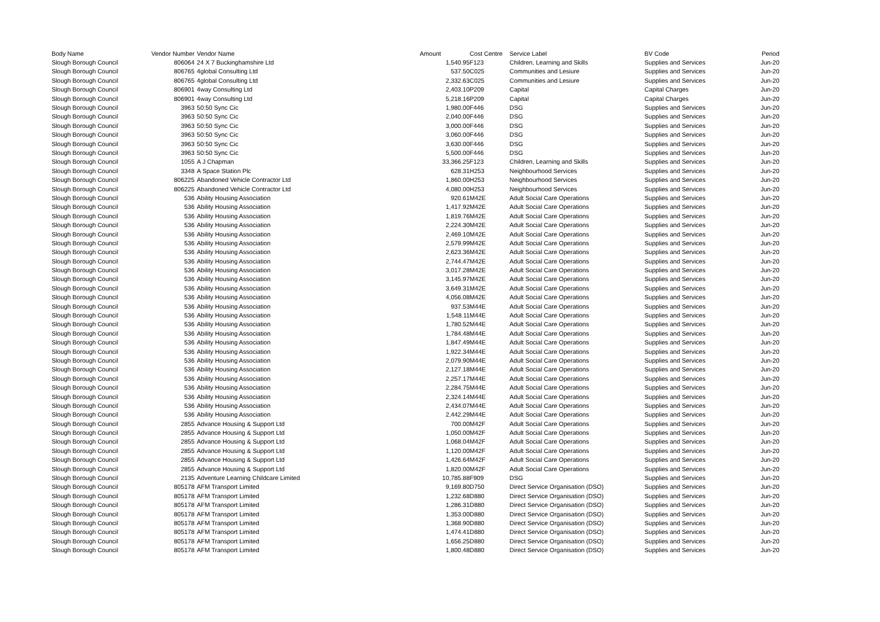| Body Name | Vendor Number | Vendor Name | Amount | Cost Centre | Service Label | BV Code | Period |
| --- | --- | --- | --- | --- | --- | --- | --- |
| Slough Borough Council | 806064 | 24 X 7 Buckinghamshire Ltd | 1,540.95 | F123 | Children, Learning and Skills | Supplies and Services | Jun-20 |
| Slough Borough Council | 806765 | 4global Consulting Ltd | 537.50 | C025 | Communities and Lesiure | Supplies and Services | Jun-20 |
| Slough Borough Council | 806765 | 4global Consulting Ltd | 2,332.63 | C025 | Communities and Lesiure | Supplies and Services | Jun-20 |
| Slough Borough Council | 806901 | 4way Consulting Ltd | 2,403.10 | P209 | Capital | Capital Charges | Jun-20 |
| Slough Borough Council | 806901 | 4way Consulting Ltd | 5,218.16 | P209 | Capital | Capital Charges | Jun-20 |
| Slough Borough Council | 3963 | 50:50 Sync Cic | 1,980.00 | F446 | DSG | Supplies and Services | Jun-20 |
| Slough Borough Council | 3963 | 50:50 Sync Cic | 2,040.00 | F446 | DSG | Supplies and Services | Jun-20 |
| Slough Borough Council | 3963 | 50:50 Sync Cic | 3,000.00 | F446 | DSG | Supplies and Services | Jun-20 |
| Slough Borough Council | 3963 | 50:50 Sync Cic | 3,060.00 | F446 | DSG | Supplies and Services | Jun-20 |
| Slough Borough Council | 3963 | 50:50 Sync Cic | 3,630.00 | F446 | DSG | Supplies and Services | Jun-20 |
| Slough Borough Council | 3963 | 50:50 Sync Cic | 5,500.00 | F446 | DSG | Supplies and Services | Jun-20 |
| Slough Borough Council | 1055 | A J Chapman | 33,366.25 | F123 | Children, Learning and Skills | Supplies and Services | Jun-20 |
| Slough Borough Council | 3348 | A Space Station Plc | 628.31 | H253 | Neighbourhood Services | Supplies and Services | Jun-20 |
| Slough Borough Council | 806225 | Abandoned Vehicle Contractor Ltd | 1,860.00 | H253 | Neighbourhood Services | Supplies and Services | Jun-20 |
| Slough Borough Council | 806225 | Abandoned Vehicle Contractor Ltd | 4,080.00 | H253 | Neighbourhood Services | Supplies and Services | Jun-20 |
| Slough Borough Council | 536 | Ability Housing Association | 920.61 | M42E | Adult Social Care Operations | Supplies and Services | Jun-20 |
| Slough Borough Council | 536 | Ability Housing Association | 1,417.92 | M42E | Adult Social Care Operations | Supplies and Services | Jun-20 |
| Slough Borough Council | 536 | Ability Housing Association | 1,819.76 | M42E | Adult Social Care Operations | Supplies and Services | Jun-20 |
| Slough Borough Council | 536 | Ability Housing Association | 2,224.30 | M42E | Adult Social Care Operations | Supplies and Services | Jun-20 |
| Slough Borough Council | 536 | Ability Housing Association | 2,469.10 | M42E | Adult Social Care Operations | Supplies and Services | Jun-20 |
| Slough Borough Council | 536 | Ability Housing Association | 2,579.99 | M42E | Adult Social Care Operations | Supplies and Services | Jun-20 |
| Slough Borough Council | 536 | Ability Housing Association | 2,623.36 | M42E | Adult Social Care Operations | Supplies and Services | Jun-20 |
| Slough Borough Council | 536 | Ability Housing Association | 2,744.47 | M42E | Adult Social Care Operations | Supplies and Services | Jun-20 |
| Slough Borough Council | 536 | Ability Housing Association | 3,017.28 | M42E | Adult Social Care Operations | Supplies and Services | Jun-20 |
| Slough Borough Council | 536 | Ability Housing Association | 3,145.97 | M42E | Adult Social Care Operations | Supplies and Services | Jun-20 |
| Slough Borough Council | 536 | Ability Housing Association | 3,649.31 | M42E | Adult Social Care Operations | Supplies and Services | Jun-20 |
| Slough Borough Council | 536 | Ability Housing Association | 4,056.08 | M42E | Adult Social Care Operations | Supplies and Services | Jun-20 |
| Slough Borough Council | 536 | Ability Housing Association | 937.53 | M44E | Adult Social Care Operations | Supplies and Services | Jun-20 |
| Slough Borough Council | 536 | Ability Housing Association | 1,548.11 | M44E | Adult Social Care Operations | Supplies and Services | Jun-20 |
| Slough Borough Council | 536 | Ability Housing Association | 1,780.52 | M44E | Adult Social Care Operations | Supplies and Services | Jun-20 |
| Slough Borough Council | 536 | Ability Housing Association | 1,784.48 | M44E | Adult Social Care Operations | Supplies and Services | Jun-20 |
| Slough Borough Council | 536 | Ability Housing Association | 1,847.49 | M44E | Adult Social Care Operations | Supplies and Services | Jun-20 |
| Slough Borough Council | 536 | Ability Housing Association | 1,922.34 | M44E | Adult Social Care Operations | Supplies and Services | Jun-20 |
| Slough Borough Council | 536 | Ability Housing Association | 2,079.90 | M44E | Adult Social Care Operations | Supplies and Services | Jun-20 |
| Slough Borough Council | 536 | Ability Housing Association | 2,127.18 | M44E | Adult Social Care Operations | Supplies and Services | Jun-20 |
| Slough Borough Council | 536 | Ability Housing Association | 2,257.17 | M44E | Adult Social Care Operations | Supplies and Services | Jun-20 |
| Slough Borough Council | 536 | Ability Housing Association | 2,284.75 | M44E | Adult Social Care Operations | Supplies and Services | Jun-20 |
| Slough Borough Council | 536 | Ability Housing Association | 2,324.14 | M44E | Adult Social Care Operations | Supplies and Services | Jun-20 |
| Slough Borough Council | 536 | Ability Housing Association | 2,434.07 | M44E | Adult Social Care Operations | Supplies and Services | Jun-20 |
| Slough Borough Council | 536 | Ability Housing Association | 2,442.29 | M44E | Adult Social Care Operations | Supplies and Services | Jun-20 |
| Slough Borough Council | 2855 | Advance Housing & Support Ltd | 700.00 | M42F | Adult Social Care Operations | Supplies and Services | Jun-20 |
| Slough Borough Council | 2855 | Advance Housing & Support Ltd | 1,050.00 | M42F | Adult Social Care Operations | Supplies and Services | Jun-20 |
| Slough Borough Council | 2855 | Advance Housing & Support Ltd | 1,068.04 | M42F | Adult Social Care Operations | Supplies and Services | Jun-20 |
| Slough Borough Council | 2855 | Advance Housing & Support Ltd | 1,120.00 | M42F | Adult Social Care Operations | Supplies and Services | Jun-20 |
| Slough Borough Council | 2855 | Advance Housing & Support Ltd | 1,426.64 | M42F | Adult Social Care Operations | Supplies and Services | Jun-20 |
| Slough Borough Council | 2855 | Advance Housing & Support Ltd | 1,820.00 | M42F | Adult Social Care Operations | Supplies and Services | Jun-20 |
| Slough Borough Council | 2135 | Adventure Learning Childcare Limited | 10,785.88 | F909 | DSG | Supplies and Services | Jun-20 |
| Slough Borough Council | 805178 | AFM Transport Limited | 9,169.80 | D750 | Direct Service Organisation (DSO) | Supplies and Services | Jun-20 |
| Slough Borough Council | 805178 | AFM Transport Limited | 1,232.68 | D880 | Direct Service Organisation (DSO) | Supplies and Services | Jun-20 |
| Slough Borough Council | 805178 | AFM Transport Limited | 1,286.31 | D880 | Direct Service Organisation (DSO) | Supplies and Services | Jun-20 |
| Slough Borough Council | 805178 | AFM Transport Limited | 1,353.00 | D880 | Direct Service Organisation (DSO) | Supplies and Services | Jun-20 |
| Slough Borough Council | 805178 | AFM Transport Limited | 1,368.90 | D880 | Direct Service Organisation (DSO) | Supplies and Services | Jun-20 |
| Slough Borough Council | 805178 | AFM Transport Limited | 1,474.41 | D880 | Direct Service Organisation (DSO) | Supplies and Services | Jun-20 |
| Slough Borough Council | 805178 | AFM Transport Limited | 1,656.25 | D880 | Direct Service Organisation (DSO) | Supplies and Services | Jun-20 |
| Slough Borough Council | 805178 | AFM Transport Limited | 1,800.48 | D880 | Direct Service Organisation (DSO) | Supplies and Services | Jun-20 |